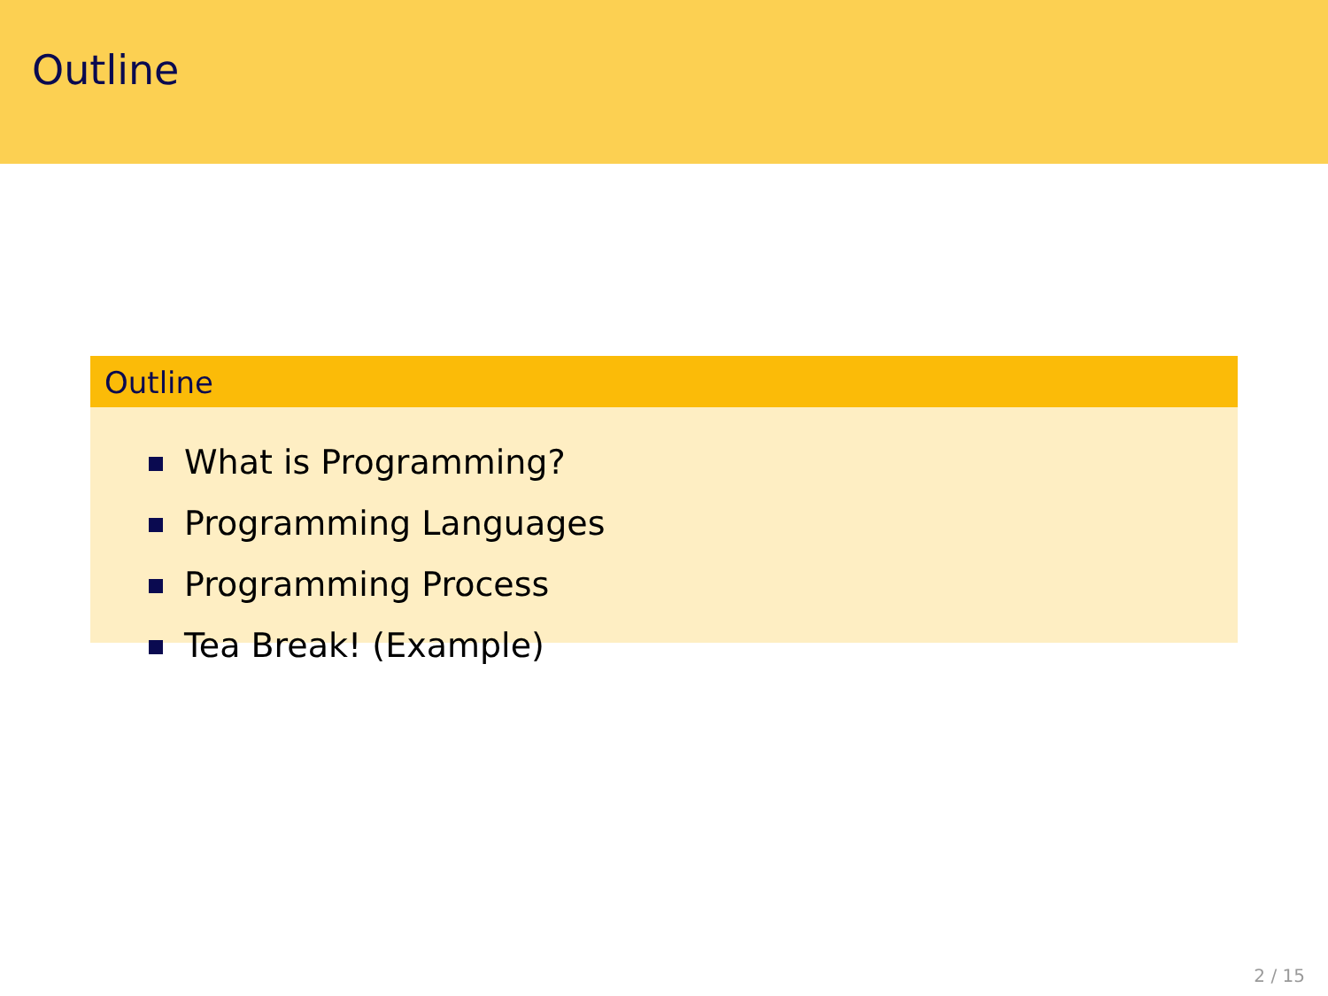Outline
Outline
What is Programming?
Programming Languages
Programming Process
Tea Break! (Example)
2 / 15